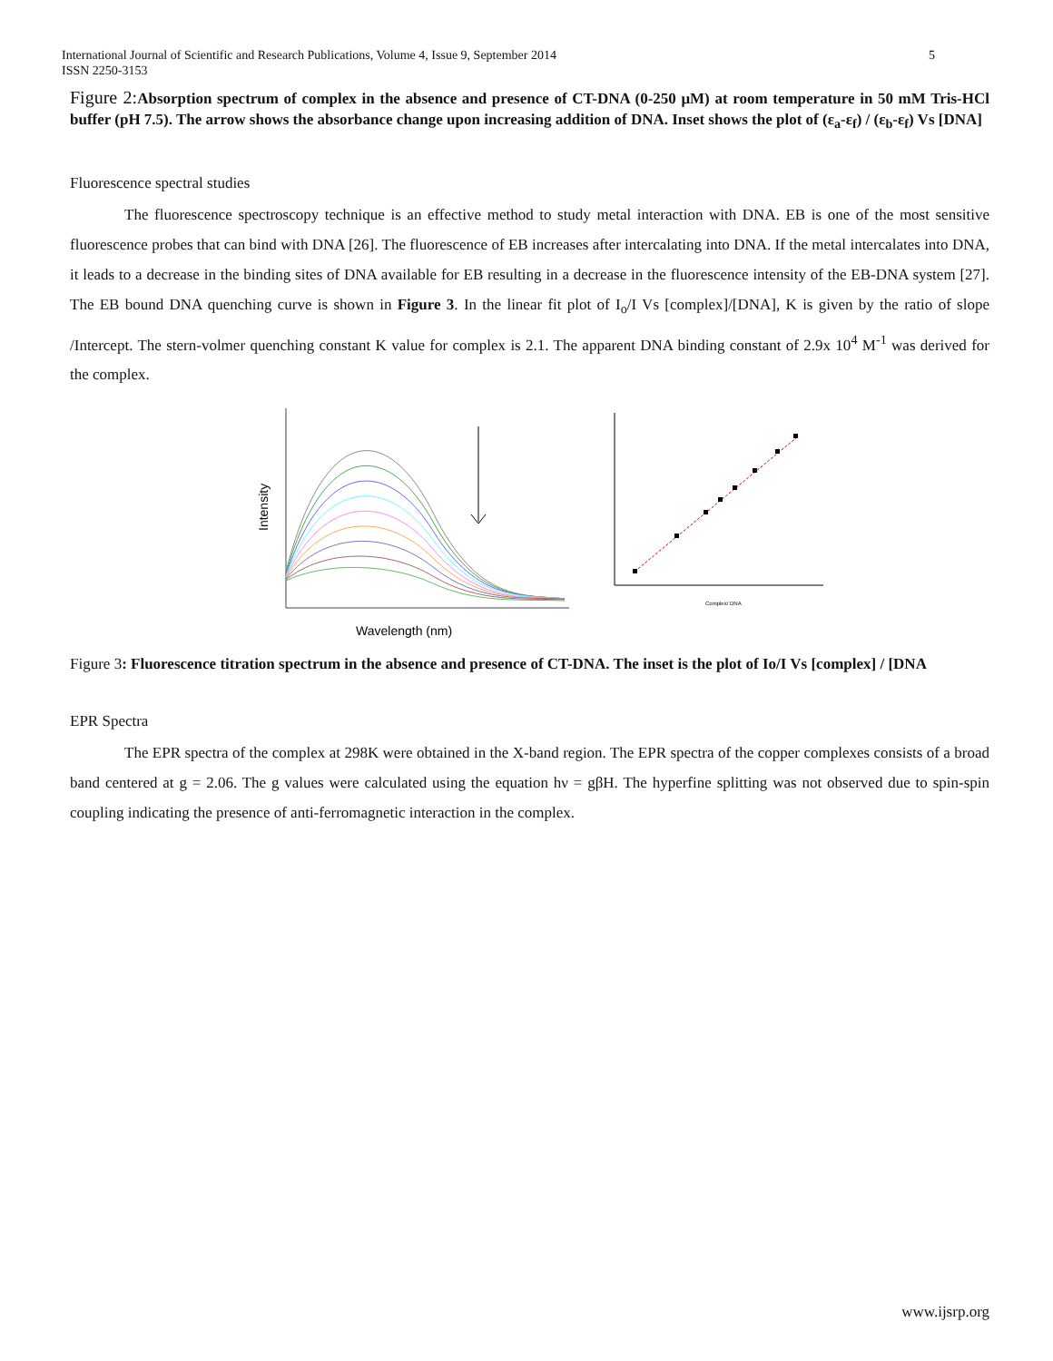International Journal of Scientific and Research Publications, Volume 4, Issue 9, September 2014
ISSN 2250-3153
5
Figure 2: Absorption spectrum of complex in the absence and presence of CT-DNA (0-250 μM) at room temperature in 50 mM Tris-HCl buffer (pH 7.5). The arrow shows the absorbance change upon increasing addition of DNA. Inset shows the plot of (ε<sub>a</sub>-ε<sub>f</sub>) / (ε<sub>b</sub>-ε<sub>f</sub>) Vs [DNA]
Fluorescence spectral studies
The fluorescence spectroscopy technique is an effective method to study metal interaction with DNA. EB is one of the most sensitive fluorescence probes that can bind with DNA [26]. The fluorescence of EB increases after intercalating into DNA. If the metal intercalates into DNA, it leads to a decrease in the binding sites of DNA available for EB resulting in a decrease in the fluorescence intensity of the EB-DNA system [27]. The EB bound DNA quenching curve is shown in Figure 3. In the linear fit plot of I<sub>o</sub>/I Vs [complex]/[DNA], K is given by the ratio of slope /Intercept. The stern-volmer quenching constant K value for complex is 2.1. The apparent DNA binding constant of 2.9x 10<sup>4</sup> M<sup>-1</sup> was derived for the complex.
Intensity
Wavelength (nm)
Complex/ DNA
Figure 3: Fluorescence titration spectrum in the absence and presence of CT-DNA. The inset is the plot of Io/I Vs [complex] / [DNA
EPR Spectra
The EPR spectra of the complex at 298K were obtained in the X-band region. The EPR spectra of the copper complexes consists of a broad band centered at g = 2.06. The g values were calculated using the equation hν = gβH. The hyperfine splitting was not observed due to spin-spin coupling indicating the presence of anti-ferromagnetic interaction in the complex.
www.ijsrp.org